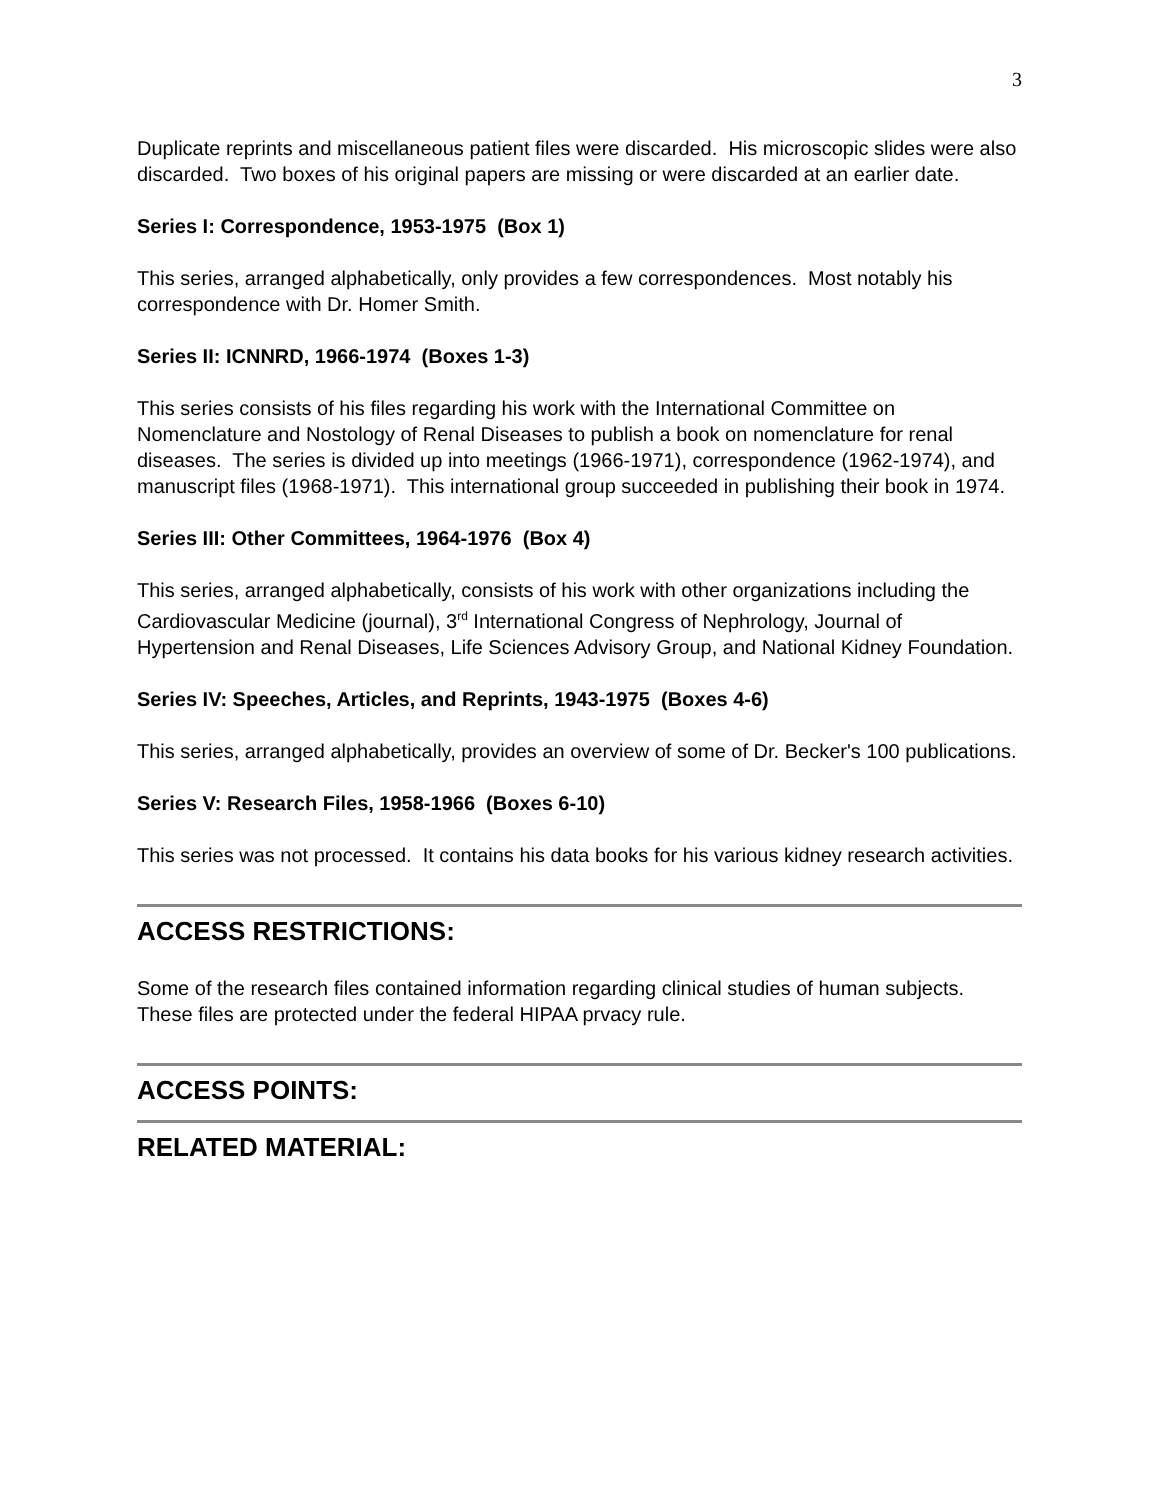3
Duplicate reprints and miscellaneous patient files were discarded. His microscopic slides were also discarded. Two boxes of his original papers are missing or were discarded at an earlier date.
Series I: Correspondence, 1953-1975 (Box 1)
This series, arranged alphabetically, only provides a few correspondences. Most notably his correspondence with Dr. Homer Smith.
Series II: ICNNRD, 1966-1974 (Boxes 1-3)
This series consists of his files regarding his work with the International Committee on Nomenclature and Nostology of Renal Diseases to publish a book on nomenclature for renal diseases. The series is divided up into meetings (1966-1971), correspondence (1962-1974), and manuscript files (1968-1971). This international group succeeded in publishing their book in 1974.
Series III: Other Committees, 1964-1976 (Box 4)
This series, arranged alphabetically, consists of his work with other organizations including the Cardiovascular Medicine (journal), 3<sup>rd</sup> International Congress of Nephrology, Journal of Hypertension and Renal Diseases, Life Sciences Advisory Group, and National Kidney Foundation.
Series IV: Speeches, Articles, and Reprints, 1943-1975 (Boxes 4-6)
This series, arranged alphabetically, provides an overview of some of Dr. Becker's 100 publications.
Series V: Research Files, 1958-1966 (Boxes 6-10)
This series was not processed. It contains his data books for his various kidney research activities.
ACCESS RESTRICTIONS:
Some of the research files contained information regarding clinical studies of human subjects. These files are protected under the federal HIPAA prvacy rule.
ACCESS POINTS:
RELATED MATERIAL: